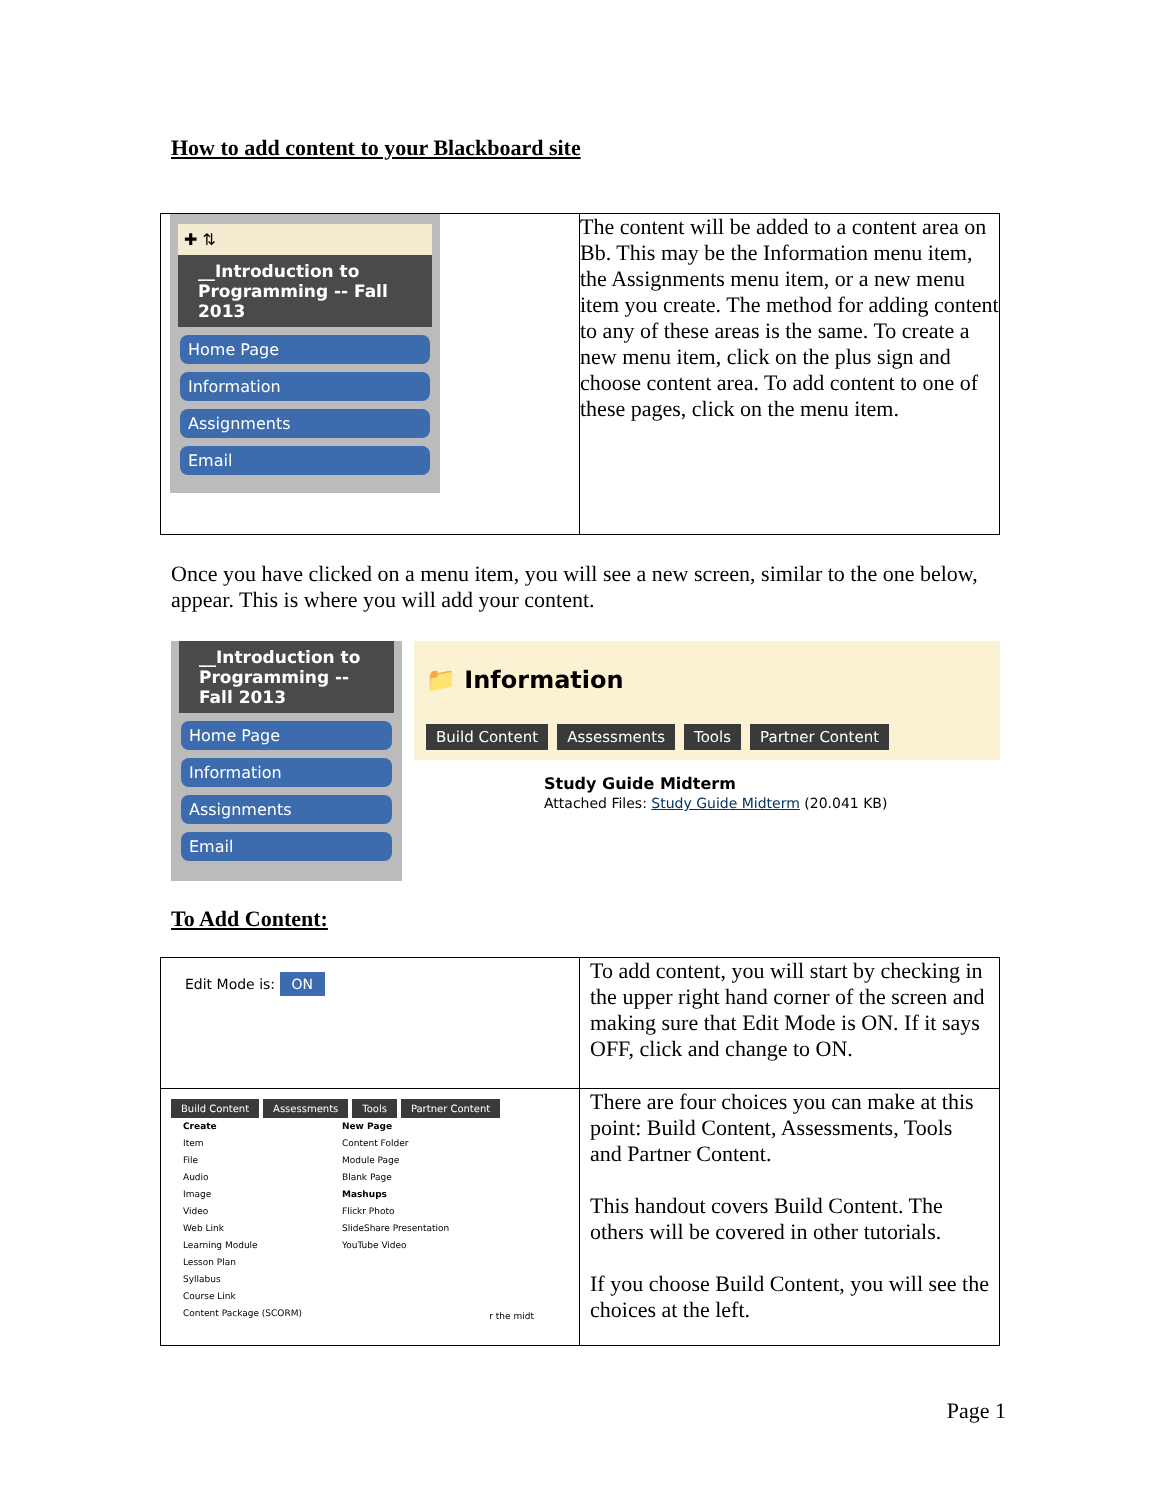How to add content to your Blackboard site
| ✚ ⇅ __Introduction to Programming -- Fall 2013 Home Page Information Assignments Email | The content will be added to a content area on Bb. This may be the Information menu item, the Assignments menu item, or a new menu item you create. The method for adding content to any of these areas is the same. To create a new menu item, click on the plus sign and choose content area. To add content to one of these pages, click on the menu item. |
Once you have clicked on a menu item, you will see a new screen, similar to the one below, appear. This is where you will add your content.
__Introduction to Programming -- Fall 2013
Home Page
Information
Assignments
Email
📁 Information
Build Content Assessments Tools Partner Content
Study Guide Midterm
Attached Files: Study Guide Midterm (20.041 KB)
To Add Content:
| Edit Mode is: ON | To add content, you will start by checking in the upper right hand corner of the screen and making sure that Edit Mode is ON. If it says OFF, click and change to ON. |
| Build Content Assessments Tools Partner Content Create Item File Audio Image Video Web Link Learning Module Lesson Plan Syllabus Course Link Content Package (SCORM) New Page Content Folder Module Page Blank Page Mashups Flickr Photo SlideShare Presentation YouTube Video r the midt | There are four choices you can make at this point: Build Content, Assessments, Tools and Partner Content. This handout covers Build Content. The others will be covered in other tutorials. If you choose Build Content, you will see the choices at the left. |
Page 1